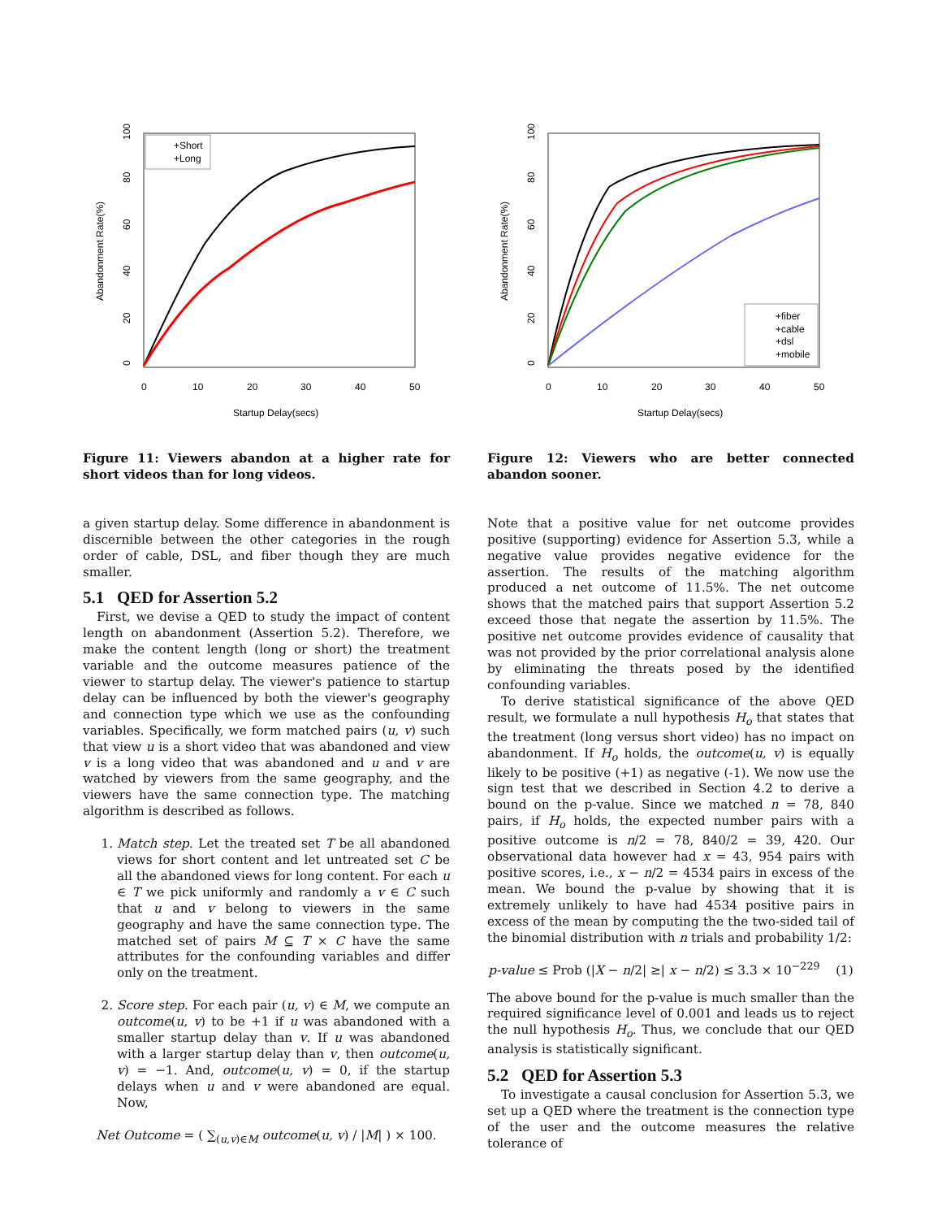Abandonment Rate(%)
Startup Delay(secs)
0
10
20
30
40
50
0
20
40
60
80
100
+Short
+Long
Figure 11: Viewers abandon at a higher rate for short videos than for long videos.
a given startup delay. Some difference in abandonment is discernible between the other categories in the rough order of cable, DSL, and fiber though they are much smaller.
5.1 QED for Assertion 5.2
First, we devise a QED to study the impact of content length on abandonment (Assertion 5.2). Therefore, we make the content length (long or short) the treatment variable and the outcome measures patience of the viewer to startup delay. The viewer's patience to startup delay can be influenced by both the viewer's geography and connection type which we use as the confounding variables. Specifically, we form matched pairs (u, v) such that view u is a short video that was abandoned and view v is a long video that was abandoned and u and v are watched by viewers from the same geography, and the viewers have the same connection type. The matching algorithm is described as follows.
1. Match step. Let the treated set T be all abandoned views for short content and let untreated set C be all the abandoned views for long content. For each u ∈ T we pick uniformly and randomly a v ∈ C such that u and v belong to viewers in the same geography and have the same connection type. The matched set of pairs M ⊆ T × C have the same attributes for the confounding variables and differ only on the treatment.
2. Score step. For each pair (u, v) ∈ M, we compute an outcome(u, v) to be +1 if u was abandoned with a smaller startup delay than v. If u was abandoned with a larger startup delay than v, then outcome(u, v) = −1. And, outcome(u, v) = 0, if the startup delays when u and v were abandoned are equal. Now,
Net Outcome = ( ∑<sub>(u,v)∈M</sub> outcome(u, v) / |M| ) × 100.
Abandonment Rate(%)
Startup Delay(secs)
0
10
20
30
40
50
0
20
40
60
80
100
+fiber
+cable
+dsl
+mobile
Figure 12: Viewers who are better connected abandon sooner.
Note that a positive value for net outcome provides positive (supporting) evidence for Assertion 5.3, while a negative value provides negative evidence for the assertion. The results of the matching algorithm produced a net outcome of 11.5%. The net outcome shows that the matched pairs that support Assertion 5.2 exceed those that negate the assertion by 11.5%. The positive net outcome provides evidence of causality that was not provided by the prior correlational analysis alone by eliminating the threats posed by the identified confounding variables.
To derive statistical significance of the above QED result, we formulate a null hypothesis H<sub>o</sub> that states that the treatment (long versus short video) has no impact on abandonment. If H<sub>o</sub> holds, the outcome(u, v) is equally likely to be positive (+1) as negative (-1). We now use the sign test that we described in Section 4.2 to derive a bound on the p-value. Since we matched n = 78, 840 pairs, if H<sub>o</sub> holds, the expected number pairs with a positive outcome is n/2 = 78, 840/2 = 39, 420. Our observational data however had x = 43, 954 pairs with positive scores, i.e., x − n/2 = 4534 pairs in excess of the mean. We bound the p-value by showing that it is extremely unlikely to have had 4534 positive pairs in excess of the mean by computing the the two-sided tail of the binomial distribution with n trials and probability 1/2:
p-value ≤ Prob (|X − n/2| ≥| x − n/2) ≤ 3.3 × 10<sup>−229</sup> (1)
The above bound for the p-value is much smaller than the required significance level of 0.001 and leads us to reject the null hypothesis H<sub>o</sub>. Thus, we conclude that our QED analysis is statistically significant.
5.2 QED for Assertion 5.3
To investigate a causal conclusion for Assertion 5.3, we set up a QED where the treatment is the connection type of the user and the outcome measures the relative tolerance of